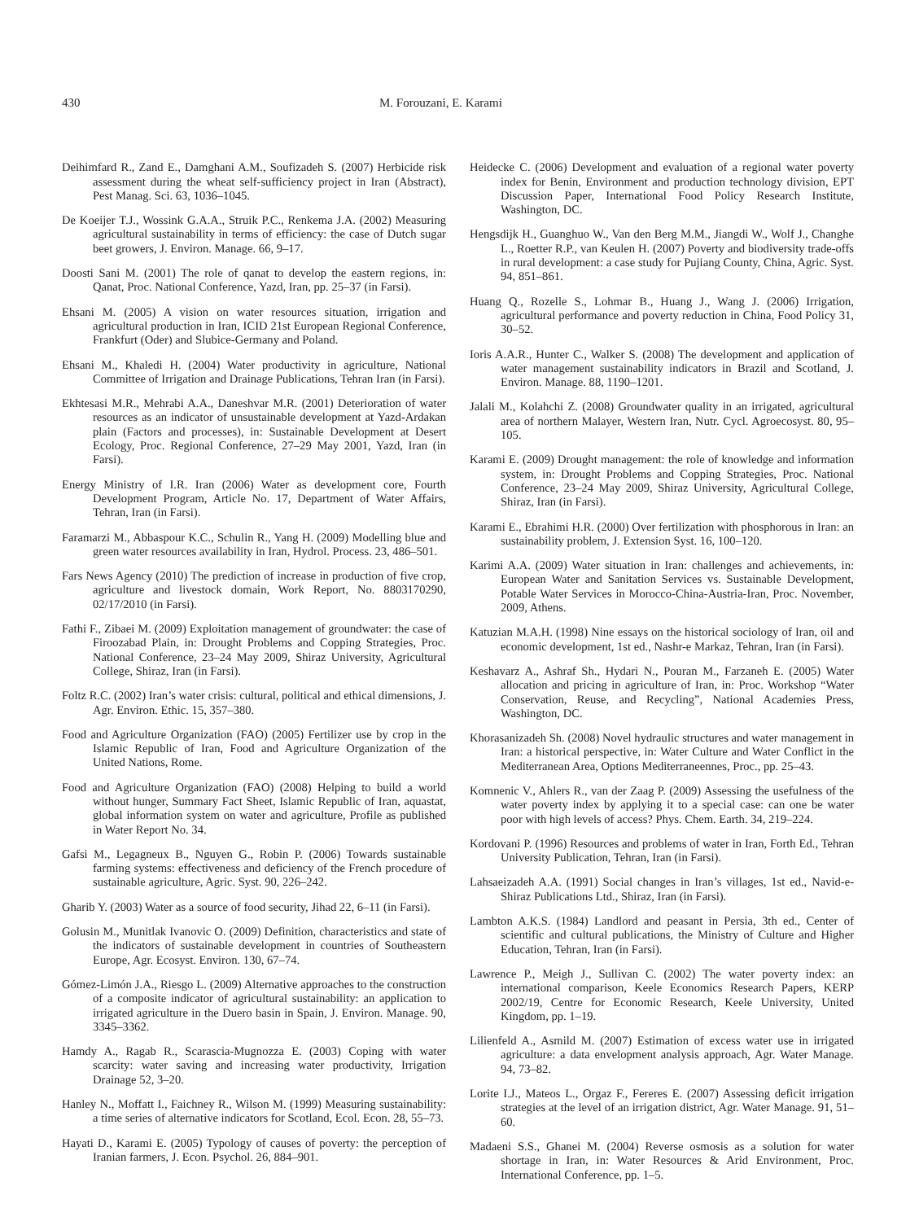430 M. Forouzani, E. Karami
Deihimfard R., Zand E., Damghani A.M., Soufizadeh S. (2007) Herbicide risk assessment during the wheat self-sufficiency project in Iran (Abstract), Pest Manag. Sci. 63, 1036–1045.
De Koeijer T.J., Wossink G.A.A., Struik P.C., Renkema J.A. (2002) Measuring agricultural sustainability in terms of efficiency: the case of Dutch sugar beet growers, J. Environ. Manage. 66, 9–17.
Doosti Sani M. (2001) The role of qanat to develop the eastern regions, in: Qanat, Proc. National Conference, Yazd, Iran, pp. 25–37 (in Farsi).
Ehsani M. (2005) A vision on water resources situation, irrigation and agricultural production in Iran, ICID 21st European Regional Conference, Frankfurt (Oder) and Slubice-Germany and Poland.
Ehsani M., Khaledi H. (2004) Water productivity in agriculture, National Committee of Irrigation and Drainage Publications, Tehran Iran (in Farsi).
Ekhtesasi M.R., Mehrabi A.A., Daneshvar M.R. (2001) Deterioration of water resources as an indicator of unsustainable development at Yazd-Ardakan plain (Factors and processes), in: Sustainable Development at Desert Ecology, Proc. Regional Conference, 27–29 May 2001, Yazd, Iran (in Farsi).
Energy Ministry of I.R. Iran (2006) Water as development core, Fourth Development Program, Article No. 17, Department of Water Affairs, Tehran, Iran (in Farsi).
Faramarzi M., Abbaspour K.C., Schulin R., Yang H. (2009) Modelling blue and green water resources availability in Iran, Hydrol. Process. 23, 486–501.
Fars News Agency (2010) The prediction of increase in production of five crop, agriculture and livestock domain, Work Report, No. 8803170290, 02/17/2010 (in Farsi).
Fathi F., Zibaei M. (2009) Exploitation management of groundwater: the case of Firoozabad Plain, in: Drought Problems and Copping Strategies, Proc. National Conference, 23–24 May 2009, Shiraz University, Agricultural College, Shiraz, Iran (in Farsi).
Foltz R.C. (2002) Iran’s water crisis: cultural, political and ethical dimensions, J. Agr. Environ. Ethic. 15, 357–380.
Food and Agriculture Organization (FAO) (2005) Fertilizer use by crop in the Islamic Republic of Iran, Food and Agriculture Organization of the United Nations, Rome.
Food and Agriculture Organization (FAO) (2008) Helping to build a world without hunger, Summary Fact Sheet, Islamic Republic of Iran, aquastat, global information system on water and agriculture, Profile as published in Water Report No. 34.
Gafsi M., Legagneux B., Nguyen G., Robin P. (2006) Towards sustainable farming systems: effectiveness and deficiency of the French procedure of sustainable agriculture, Agric. Syst. 90, 226–242.
Gharib Y. (2003) Water as a source of food security, Jihad 22, 6–11 (in Farsi).
Golusin M., Munitlak Ivanovic O. (2009) Definition, characteristics and state of the indicators of sustainable development in countries of Southeastern Europe, Agr. Ecosyst. Environ. 130, 67–74.
Gómez-Limón J.A., Riesgo L. (2009) Alternative approaches to the construction of a composite indicator of agricultural sustainability: an application to irrigated agriculture in the Duero basin in Spain, J. Environ. Manage. 90, 3345–3362.
Hamdy A., Ragab R., Scarascia-Mugnozza E. (2003) Coping with water scarcity: water saving and increasing water productivity, Irrigation Drainage 52, 3–20.
Hanley N., Moffatt I., Faichney R., Wilson M. (1999) Measuring sustainability: a time series of alternative indicators for Scotland, Ecol. Econ. 28, 55–73.
Hayati D., Karami E. (2005) Typology of causes of poverty: the perception of Iranian farmers, J. Econ. Psychol. 26, 884–901.
Heidecke C. (2006) Development and evaluation of a regional water poverty index for Benin, Environment and production technology division, EPT Discussion Paper, International Food Policy Research Institute, Washington, DC.
Hengsdijk H., Guanghuo W., Van den Berg M.M., Jiangdi W., Wolf J., Changhe L., Roetter R.P., van Keulen H. (2007) Poverty and biodiversity trade-offs in rural development: a case study for Pujiang County, China, Agric. Syst. 94, 851–861.
Huang Q., Rozelle S., Lohmar B., Huang J., Wang J. (2006) Irrigation, agricultural performance and poverty reduction in China, Food Policy 31, 30–52.
Ioris A.A.R., Hunter C., Walker S. (2008) The development and application of water management sustainability indicators in Brazil and Scotland, J. Environ. Manage. 88, 1190–1201.
Jalali M., Kolahchi Z. (2008) Groundwater quality in an irrigated, agricultural area of northern Malayer, Western Iran, Nutr. Cycl. Agroecosyst. 80, 95–105.
Karami E. (2009) Drought management: the role of knowledge and information system, in: Drought Problems and Copping Strategies, Proc. National Conference, 23–24 May 2009, Shiraz University, Agricultural College, Shiraz, Iran (in Farsi).
Karami E., Ebrahimi H.R. (2000) Over fertilization with phosphorous in Iran: an sustainability problem, J. Extension Syst. 16, 100–120.
Karimi A.A. (2009) Water situation in Iran: challenges and achievements, in: European Water and Sanitation Services vs. Sustainable Development, Potable Water Services in Morocco-China-Austria-Iran, Proc. November, 2009, Athens.
Katuzian M.A.H. (1998) Nine essays on the historical sociology of Iran, oil and economic development, 1st ed., Nashr-e Markaz, Tehran, Iran (in Farsi).
Keshavarz A., Ashraf Sh., Hydari N., Pouran M., Farzaneh E. (2005) Water allocation and pricing in agriculture of Iran, in: Proc. Workshop “Water Conservation, Reuse, and Recycling”, National Academies Press, Washington, DC.
Khorasanizadeh Sh. (2008) Novel hydraulic structures and water management in Iran: a historical perspective, in: Water Culture and Water Conflict in the Mediterranean Area, Options Mediterraneennes, Proc., pp. 25–43.
Komnenic V., Ahlers R., van der Zaag P. (2009) Assessing the usefulness of the water poverty index by applying it to a special case: can one be water poor with high levels of access? Phys. Chem. Earth. 34, 219–224.
Kordovani P. (1996) Resources and problems of water in Iran, Forth Ed., Tehran University Publication, Tehran, Iran (in Farsi).
Lahsaeizadeh A.A. (1991) Social changes in Iran’s villages, 1st ed., Navid-e-Shiraz Publications Ltd., Shiraz, Iran (in Farsi).
Lambton A.K.S. (1984) Landlord and peasant in Persia, 3th ed., Center of scientific and cultural publications, the Ministry of Culture and Higher Education, Tehran, Iran (in Farsi).
Lawrence P., Meigh J., Sullivan C. (2002) The water poverty index: an international comparison, Keele Economics Research Papers, KERP 2002/19, Centre for Economic Research, Keele University, United Kingdom, pp. 1–19.
Lilienfeld A., Asmild M. (2007) Estimation of excess water use in irrigated agriculture: a data envelopment analysis approach, Agr. Water Manage. 94, 73–82.
Lorite I.J., Mateos L., Orgaz F., Fereres E. (2007) Assessing deficit irrigation strategies at the level of an irrigation district, Agr. Water Manage. 91, 51–60.
Madaeni S.S., Ghanei M. (2004) Reverse osmosis as a solution for water shortage in Iran, in: Water Resources & Arid Environment, Proc. International Conference, pp. 1–5.